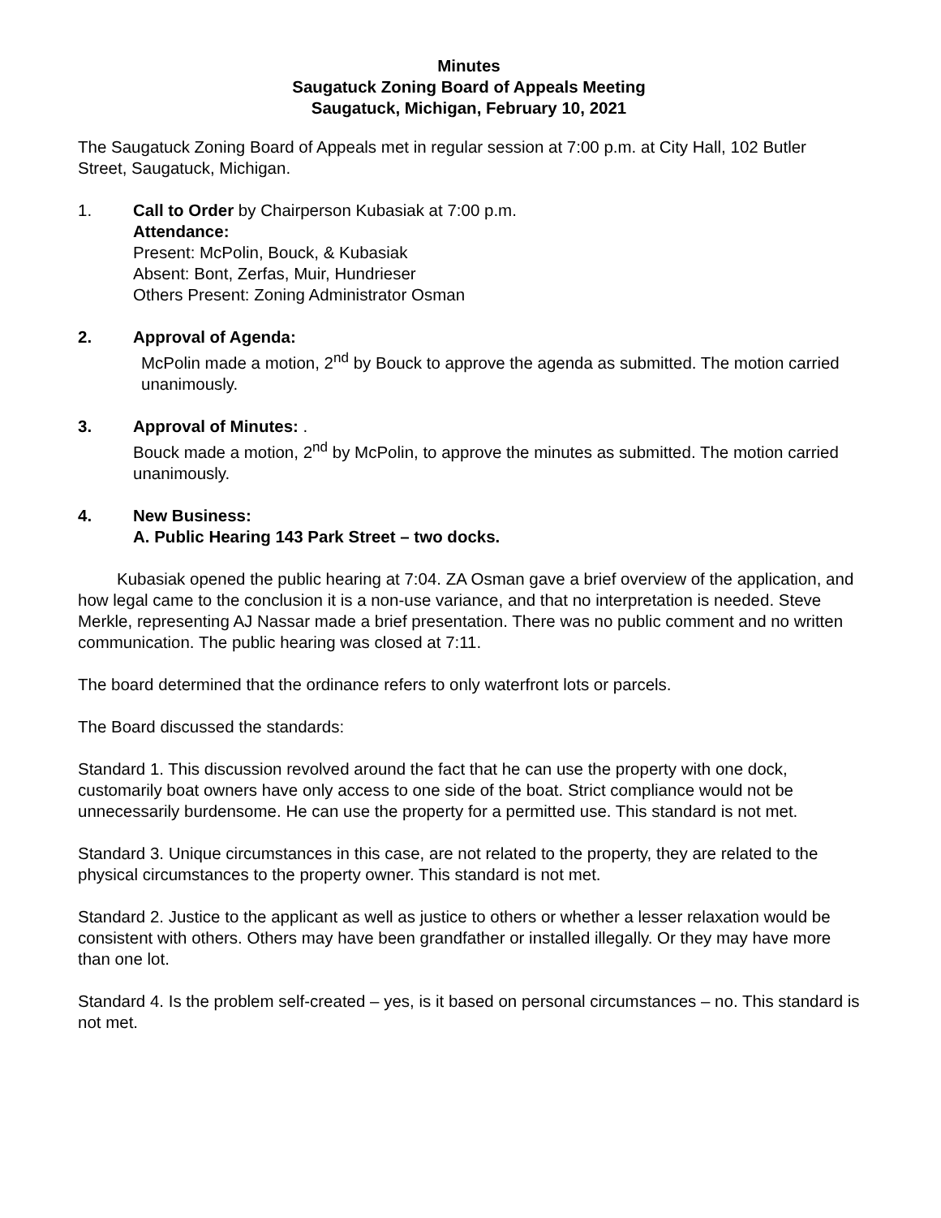Minutes
Saugatuck Zoning Board of Appeals Meeting
Saugatuck, Michigan, February 10, 2021
The Saugatuck Zoning Board of Appeals met in regular session at 7:00 p.m. at City Hall, 102 Butler Street, Saugatuck, Michigan.
1. Call to Order by Chairperson Kubasiak at 7:00 p.m.
Attendance:
Present: McPolin, Bouck, & Kubasiak
Absent: Bont, Zerfas, Muir, Hundrieser
Others Present: Zoning Administrator Osman
2. Approval of Agenda:
McPolin made a motion, 2<sup>nd</sup> by Bouck to approve the agenda as submitted. The motion carried unanimously.
3. Approval of Minutes: .
Bouck made a motion, 2<sup>nd</sup> by McPolin, to approve the minutes as submitted. The motion carried unanimously.
4. New Business:
A. Public Hearing 143 Park Street – two docks.
Kubasiak opened the public hearing at 7:04. ZA Osman gave a brief overview of the application, and how legal came to the conclusion it is a non-use variance, and that no interpretation is needed. Steve Merkle, representing AJ Nassar made a brief presentation. There was no public comment and no written communication. The public hearing was closed at 7:11.
The board determined that the ordinance refers to only waterfront lots or parcels.
The Board discussed the standards:
Standard 1. This discussion revolved around the fact that he can use the property with one dock, customarily boat owners have only access to one side of the boat. Strict compliance would not be unnecessarily burdensome. He can use the property for a permitted use. This standard is not met.
Standard 3. Unique circumstances in this case, are not related to the property, they are related to the physical circumstances to the property owner. This standard is not met.
Standard 2. Justice to the applicant as well as justice to others or whether a lesser relaxation would be consistent with others. Others may have been grandfather or installed illegally. Or they may have more than one lot.
Standard 4. Is the problem self-created – yes, is it based on personal circumstances – no. This standard is not met.